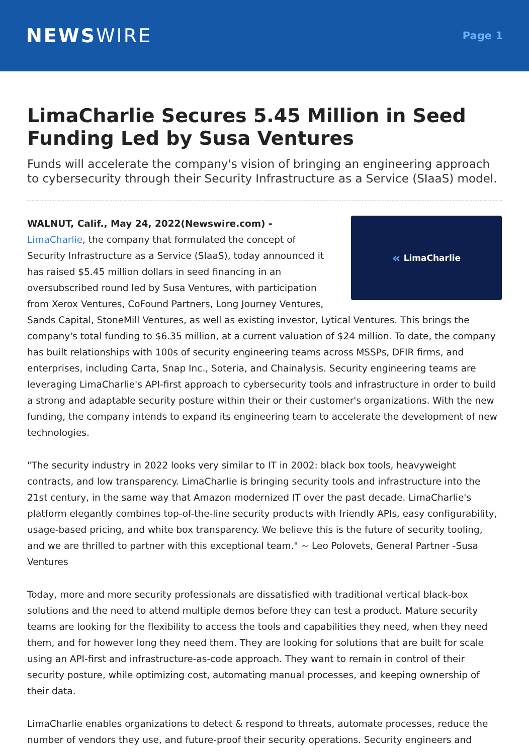NEWSWIRE
Page 1
LimaCharlie Secures 5.45 Million in Seed Funding Led by Susa Ventures
Funds will accelerate the company's vision of bringing an engineering approach to cybersecurity through their Security Infrastructure as a Service (SIaaS) model.
« LimaCharlie
WALNUT, Calif., May 24, 2022(Newswire.com) -
LimaCharlie, the company that formulated the concept of Security Infrastructure as a Service (SIaaS), today announced it has raised $5.45 million dollars in seed financing in an oversubscribed round led by Susa Ventures, with participation from Xerox Ventures, CoFound Partners, Long Journey Ventures, Sands Capital, StoneMill Ventures, as well as existing investor, Lytical Ventures. This brings the company's total funding to $6.35 million, at a current valuation of $24 million. To date, the company has built relationships with 100s of security engineering teams across MSSPs, DFIR firms, and enterprises, including Carta, Snap Inc., Soteria, and Chainalysis. Security engineering teams are leveraging LimaCharlie's API-first approach to cybersecurity tools and infrastructure in order to build a strong and adaptable security posture within their or their customer's organizations. With the new funding, the company intends to expand its engineering team to accelerate the development of new technologies.
"The security industry in 2022 looks very similar to IT in 2002: black box tools, heavyweight contracts, and low transparency. LimaCharlie is bringing security tools and infrastructure into the 21st century, in the same way that Amazon modernized IT over the past decade. LimaCharlie's platform elegantly combines top-of-the-line security products with friendly APIs, easy configurability, usage-based pricing, and white box transparency. We believe this is the future of security tooling, and we are thrilled to partner with this exceptional team." ~ Leo Polovets, General Partner -Susa Ventures
Today, more and more security professionals are dissatisfied with traditional vertical black-box solutions and the need to attend multiple demos before they can test a product. Mature security teams are looking for the flexibility to access the tools and capabilities they need, when they need them, and for however long they need them. They are looking for solutions that are built for scale using an API-first and infrastructure-as-code approach. They want to remain in control of their security posture, while optimizing cost, automating manual processes, and keeping ownership of their data.
LimaCharlie enables organizations to detect & respond to threats, automate processes, reduce the number of vendors they use, and future-proof their security operations. Security engineers and